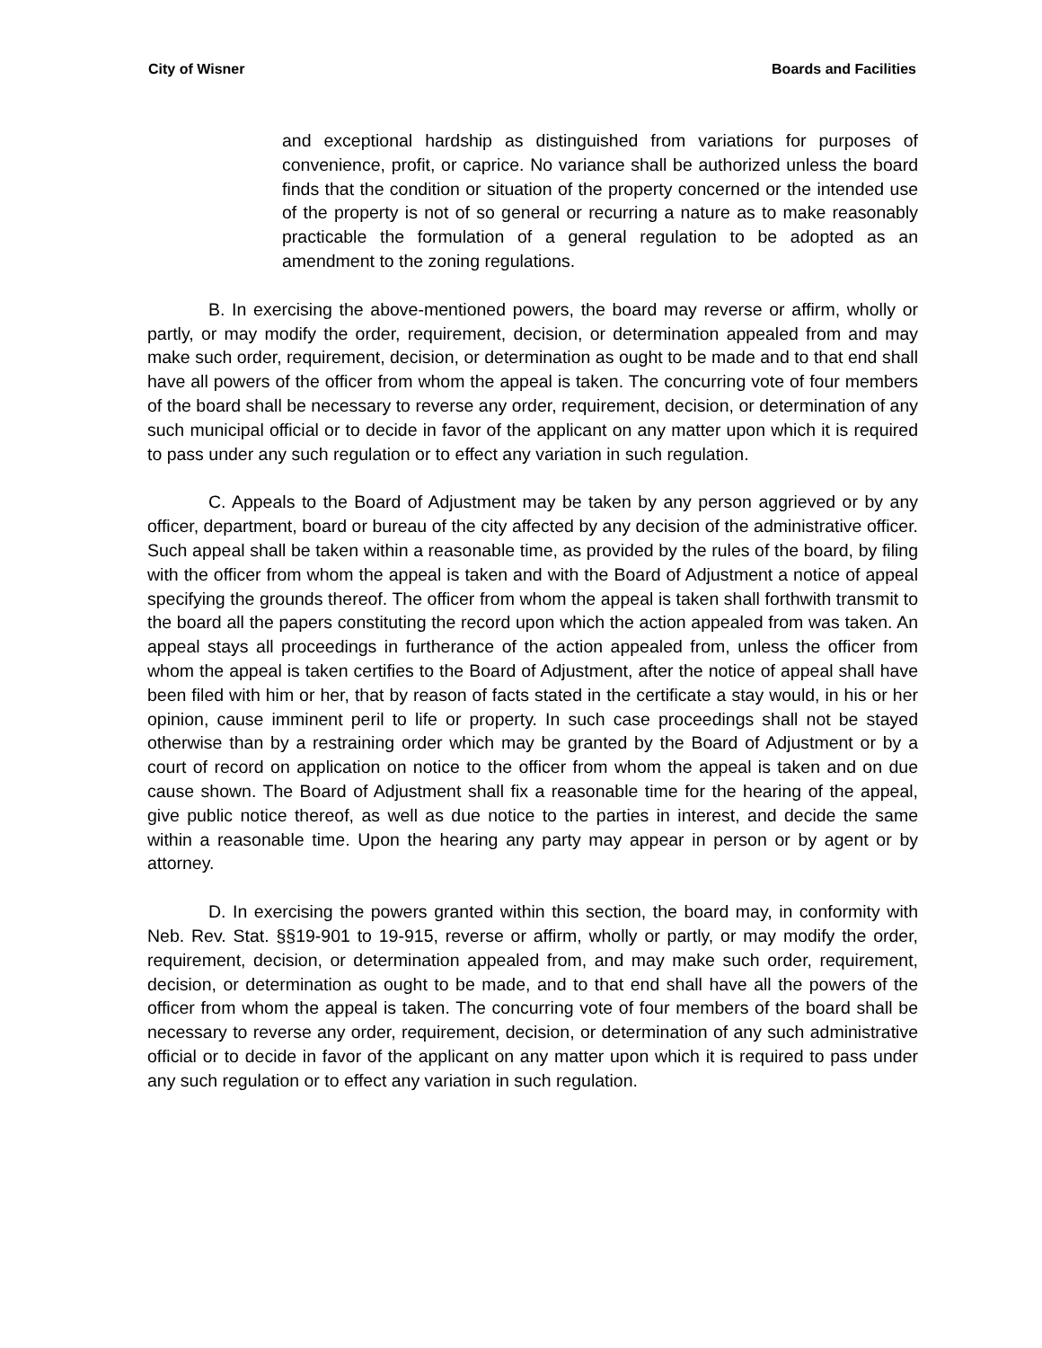City of Wisner Boards and Facilities
and exceptional hardship as distinguished from variations for purposes of convenience, profit, or caprice. No variance shall be authorized unless the board finds that the condition or situation of the property concerned or the intended use of the property is not of so general or recurring a nature as to make reasonably practicable the formulation of a general regulation to be adopted as an amendment to the zoning regulations.
B. In exercising the above-mentioned powers, the board may reverse or affirm, wholly or partly, or may modify the order, requirement, decision, or determination appealed from and may make such order, requirement, decision, or determination as ought to be made and to that end shall have all powers of the officer from whom the appeal is taken. The concurring vote of four members of the board shall be necessary to reverse any order, requirement, decision, or determination of any such municipal official or to decide in favor of the applicant on any matter upon which it is required to pass under any such regulation or to effect any variation in such regulation.
C. Appeals to the Board of Adjustment may be taken by any person aggrieved or by any officer, department, board or bureau of the city affected by any decision of the administrative officer. Such appeal shall be taken within a reasonable time, as provided by the rules of the board, by filing with the officer from whom the appeal is taken and with the Board of Adjustment a notice of appeal specifying the grounds thereof. The officer from whom the appeal is taken shall forthwith transmit to the board all the papers constituting the record upon which the action appealed from was taken. An appeal stays all proceedings in furtherance of the action appealed from, unless the officer from whom the appeal is taken certifies to the Board of Adjustment, after the notice of appeal shall have been filed with him or her, that by reason of facts stated in the certificate a stay would, in his or her opinion, cause imminent peril to life or property. In such case proceedings shall not be stayed otherwise than by a restraining order which may be granted by the Board of Adjustment or by a court of record on application on notice to the officer from whom the appeal is taken and on due cause shown. The Board of Adjustment shall fix a reasonable time for the hearing of the appeal, give public notice thereof, as well as due notice to the parties in interest, and decide the same within a reasonable time. Upon the hearing any party may appear in person or by agent or by attorney.
D. In exercising the powers granted within this section, the board may, in conformity with Neb. Rev. Stat. §§19-901 to 19-915, reverse or affirm, wholly or partly, or may modify the order, requirement, decision, or determination appealed from, and may make such order, requirement, decision, or determination as ought to be made, and to that end shall have all the powers of the officer from whom the appeal is taken. The concurring vote of four members of the board shall be necessary to reverse any order, requirement, decision, or determination of any such administrative official or to decide in favor of the applicant on any matter upon which it is required to pass under any such regulation or to effect any variation in such regulation.